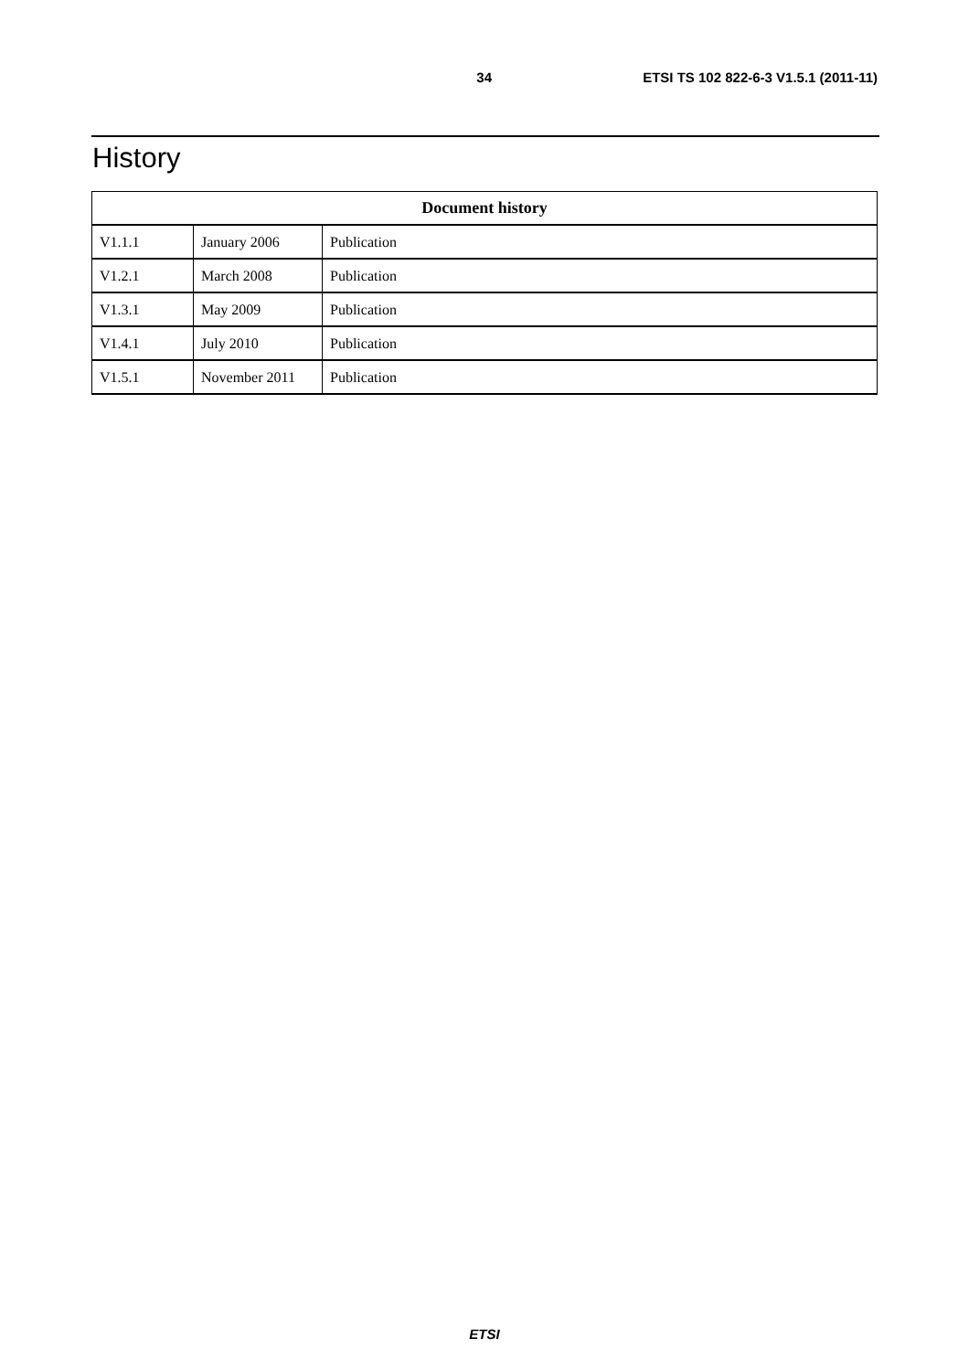34 ETSI TS 102 822-6-3 V1.5.1 (2011-11)
History
| Document history | | |
| --- | --- | --- |
| V1.1.1 | January 2006 | Publication |
| V1.2.1 | March 2008 | Publication |
| V1.3.1 | May 2009 | Publication |
| V1.4.1 | July 2010 | Publication |
| V1.5.1 | November 2011 | Publication |
ETSI